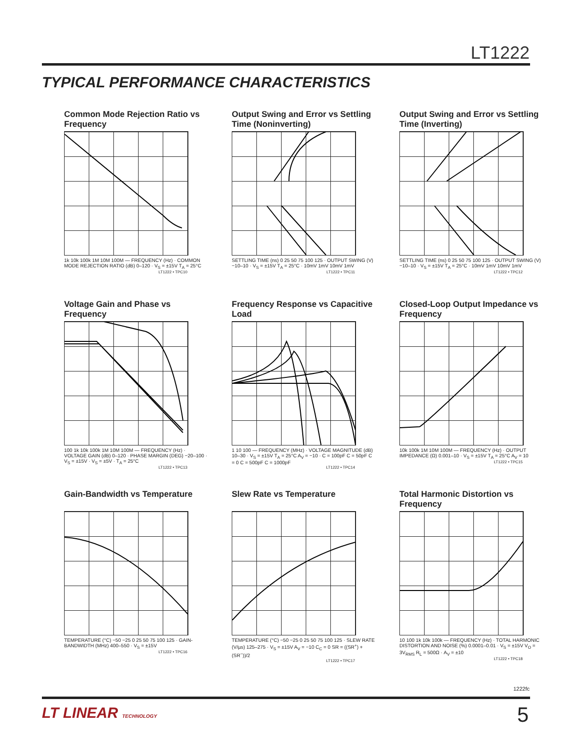LT1222
TYPICAL PERFORMANCE CHARACTERISTICS
Common Mode Rejection Ratio vs Frequency
1k 10k 100k 1M 10M 100M — FREQUENCY (Hz) · COMMON MODE REJECTION RATIO (dB) 0–120 · V<sub>S</sub> = ±15V T<sub>A</sub> = 25°C
LT1222 • TPC10
Output Swing and Error vs Settling Time (Noninverting)
SETTLING TIME (ns) 0 25 50 75 100 125 · OUTPUT SWING (V) −10–10 · V<sub>S</sub> = ±15V T<sub>A</sub> = 25°C · 10mV 1mV 10mV 1mV
LT1222 • TPC11
Output Swing and Error vs Settling Time (Inverting)
SETTLING TIME (ns) 0 25 50 75 100 125 · OUTPUT SWING (V) −10–10 · V<sub>S</sub> = ±15V T<sub>A</sub> = 25°C · 10mV 1mV 10mV 1mV
LT1222 • TPC12
Voltage Gain and Phase vs Frequency
100 1k 10k 100k 1M 10M 100M — FREQUENCY (Hz) · VOLTAGE GAIN (dB) 0–120 · PHASE MARGIN (DEG) −20–100 · V<sub>S</sub> = ±15V · V<sub>S</sub> = ±5V · T<sub>A</sub> = 25°C
LT1222 • TPC13
Frequency Response vs Capacitive Load
1 10 100 — FREQUENCY (MHz) · VOLTAGE MAGNITUDE (dB) 10–30 · V<sub>S</sub> = ±15V T<sub>A</sub> = 25°C A<sub>V</sub> = −10 · C = 100pF C = 50pF C = 0 C = 500pF C = 1000pF
LT1222 • TPC14
Closed-Loop Output Impedance vs Frequency
10k 100k 1M 10M 100M — FREQUENCY (Hz) · OUTPUT IMPEDANCE (Ω) 0.001–10 · V<sub>S</sub> = ±15V T<sub>A</sub> = 25°C A<sub>V</sub> = 10
LT1222 • TPC15
Gain-Bandwidth vs Temperature
TEMPERATURE (°C) −50 −25 0 25 50 75 100 125 · GAIN-BANDWIDTH (MHz) 400–550 · V<sub>S</sub> = ±15V
LT1222 • TPC16
Slew Rate vs Temperature
TEMPERATURE (°C) −50 −25 0 25 50 75 100 125 · SLEW RATE (V/µs) 125–275 · V<sub>S</sub> = ±15V A<sub>V</sub> = −10 C<sub>C</sub> = 0 SR = ((SR<sup>+</sup>) + (SR<sup>−</sup>))/2
LT1222 • TPC17
Total Harmonic Distortion vs Frequency
10 100 1k 10k 100k — FREQUENCY (Hz) · TOTAL HARMONIC DISTORTION AND NOISE (%) 0.0001–0.01 · V<sub>S</sub> = ±15V V<sub>O</sub> = 3V<sub>RMS</sub> R<sub>L</sub> = 500Ω · A<sub>V</sub> = ±10
LT1222 • TPC18
1222fc
LT LINEAR TECHNOLOGY 5